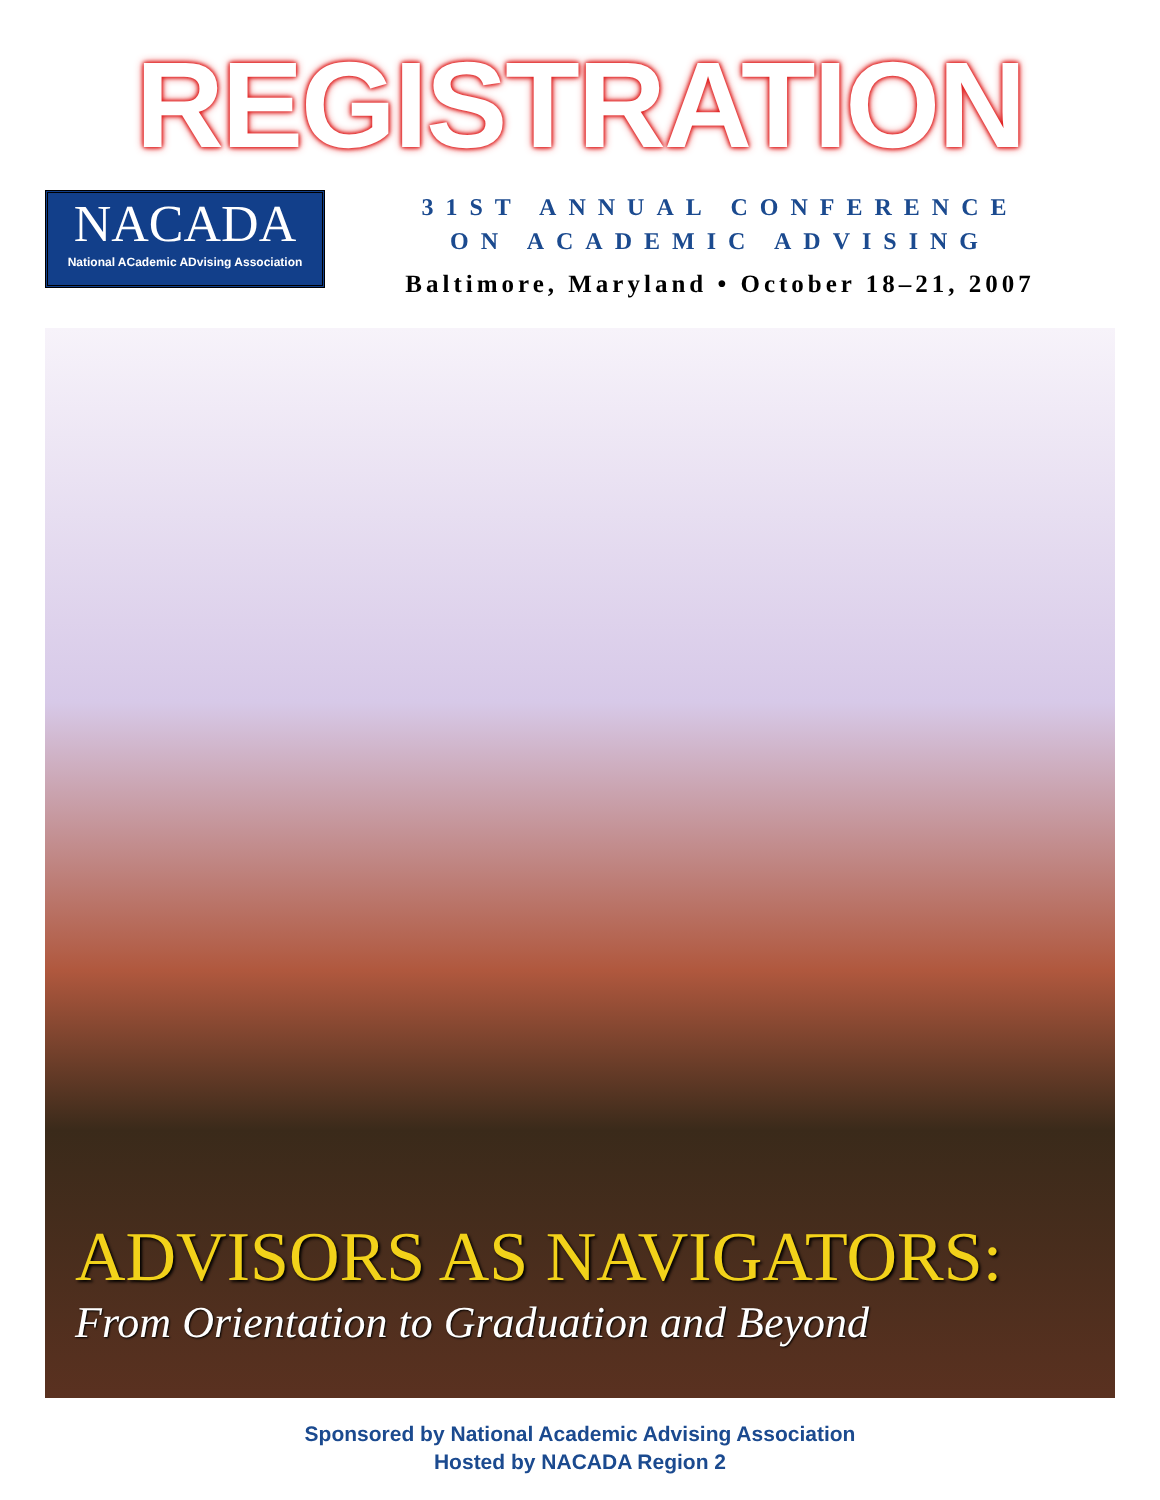REGISTRATION
NACADA
National ACademic ADvising Association
31ST ANNUAL CONFERENCE
ON ACADEMIC ADVISING
Baltimore, Maryland • October 18–21, 2007
ADVISORS AS NAVIGATORS:
From Orientation to Graduation and Beyond
Sponsored by National Academic Advising Association
Hosted by NACADA Region 2